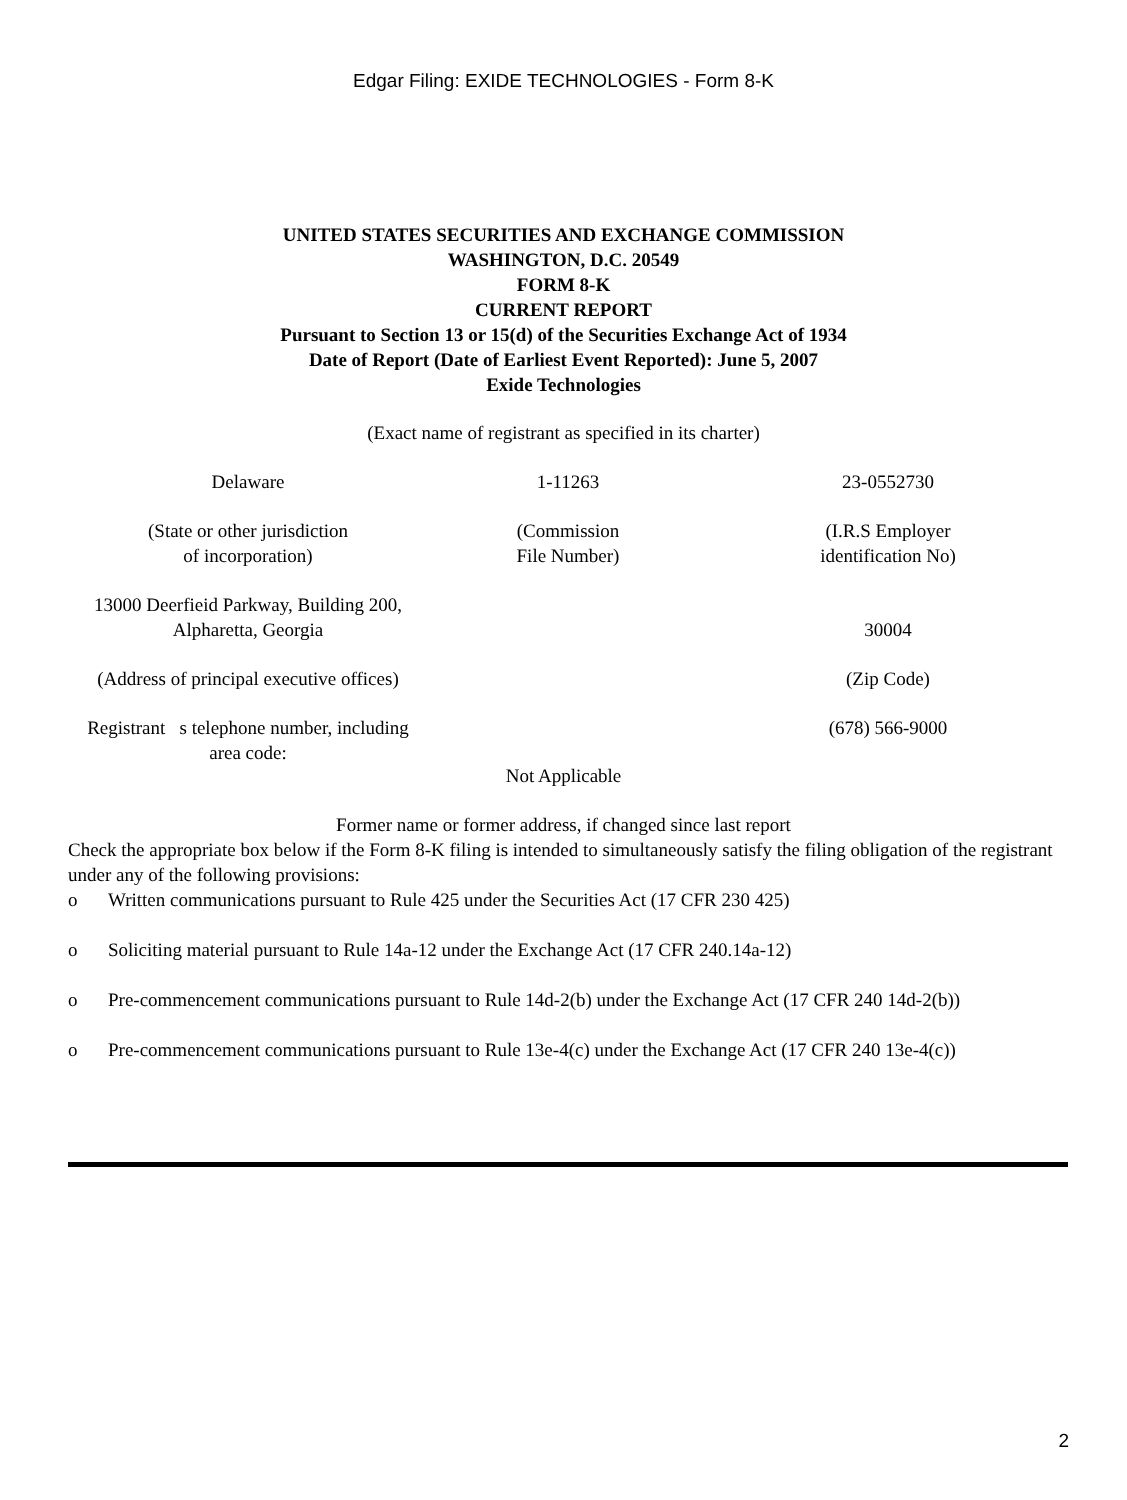Edgar Filing: EXIDE TECHNOLOGIES - Form 8-K
UNITED STATES SECURITIES AND EXCHANGE COMMISSION
WASHINGTON, D.C. 20549
FORM 8-K
CURRENT REPORT
Pursuant to Section 13 or 15(d) of the Securities Exchange Act of 1934
Date of Report (Date of Earliest Event Reported): June 5, 2007
Exide Technologies
(Exact name of registrant as specified in its charter)
| Delaware | 1-11263 | 23-0552730 |
| (State or other jurisdiction of incorporation) | (Commission File Number) | (I.R.S Employer identification No) |
| 13000 Deerfieid Parkway, Building 200, Alpharetta, Georgia | | 30004 |
| (Address of principal executive offices) | | (Zip Code) |
| Registrant s telephone number, including area code: | | (678) 566-9000 |
Not Applicable
Former name or former address, if changed since last report
Check the appropriate box below if the Form 8-K filing is intended to simultaneously satisfy the filing obligation of the registrant under any of the following provisions:
o Written communications pursuant to Rule 425 under the Securities Act (17 CFR 230 425)
o Soliciting material pursuant to Rule 14a-12 under the Exchange Act (17 CFR 240.14a-12)
o Pre-commencement communications pursuant to Rule 14d-2(b) under the Exchange Act (17 CFR 240 14d-2(b))
o Pre-commencement communications pursuant to Rule 13e-4(c) under the Exchange Act (17 CFR 240 13e-4(c))
2